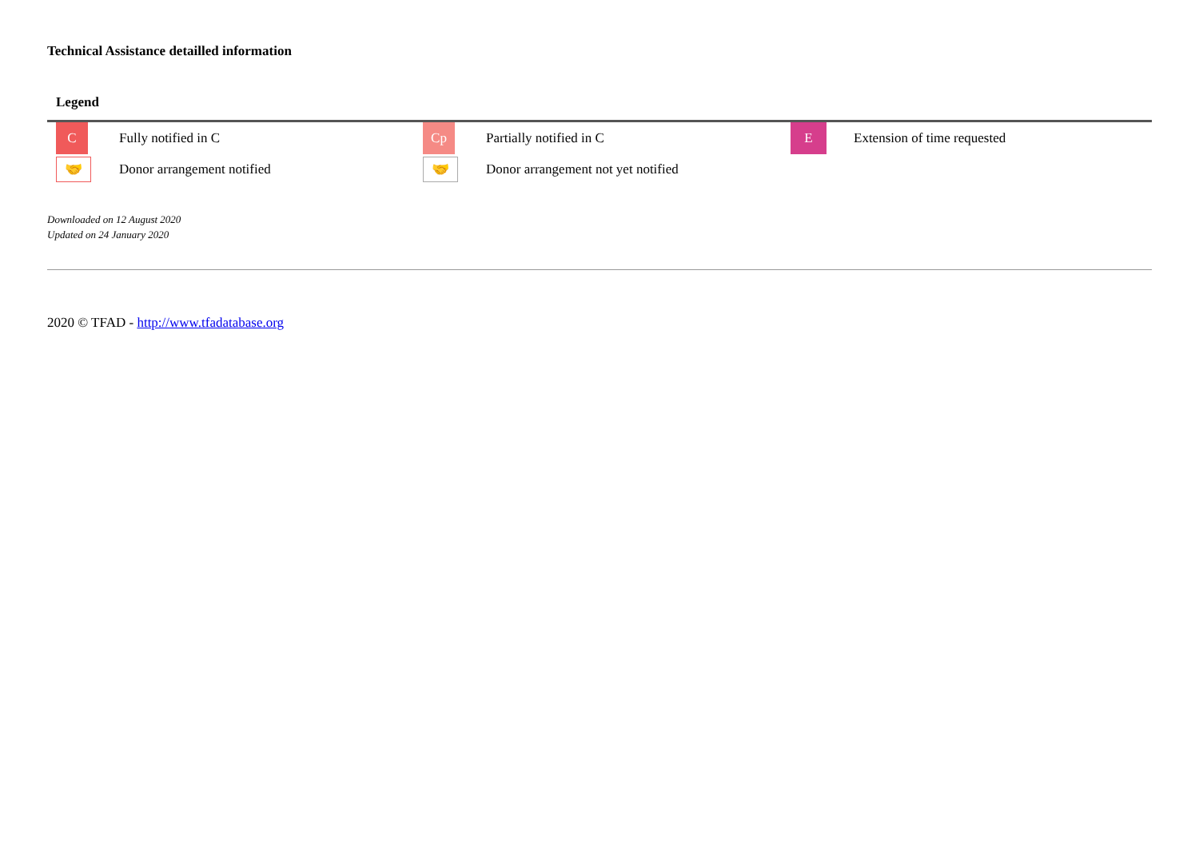Technical Assistance detailled information
Legend
| C | Fully notified in C | Cp | Partially notified in C | E | Extension of time requested |
| 🤝 | Donor arrangement notified | 🤝 | Donor arrangement not yet notified | | |
Downloaded on 12 August 2020
Updated on 24 January 2020
2020 © TFAD - http://www.tfadatabase.org